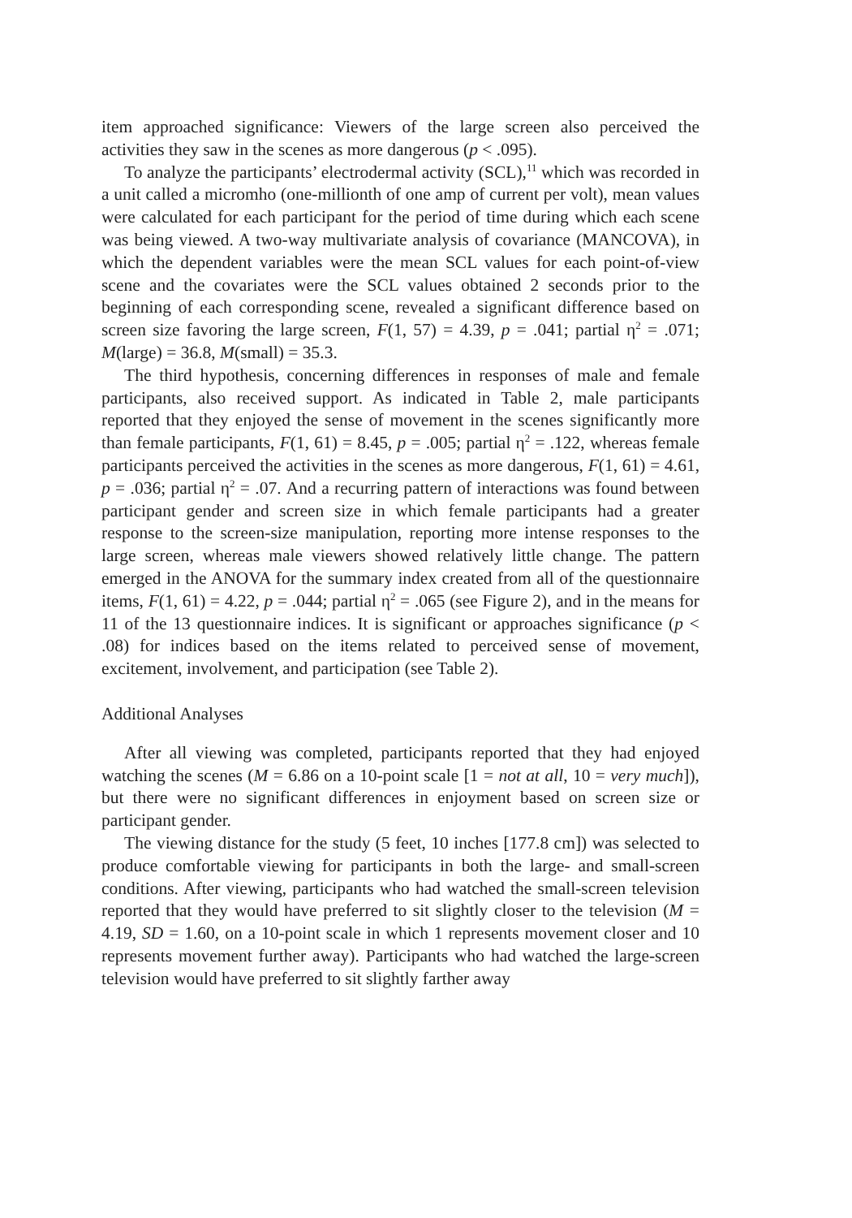item approached significance: Viewers of the large screen also perceived the activities they saw in the scenes as more dangerous (p < .095).
To analyze the participants’ electrodermal activity (SCL),<sup>11</sup> which was recorded in a unit called a micromho (one-millionth of one amp of current per volt), mean values were calculated for each participant for the period of time during which each scene was being viewed. A two-way multivariate analysis of covariance (MANCOVA), in which the dependent variables were the mean SCL values for each point-of-view scene and the covariates were the SCL values obtained 2 seconds prior to the beginning of each corresponding scene, revealed a significant difference based on screen size favoring the large screen, F(1, 57) = 4.39, p = .041; partial η<sup>2</sup> = .071; M(large) = 36.8, M(small) = 35.3.
The third hypothesis, concerning differences in responses of male and female participants, also received support. As indicated in Table 2, male participants reported that they enjoyed the sense of movement in the scenes significantly more than female participants, F(1, 61) = 8.45, p = .005; partial η<sup>2</sup> = .122, whereas female participants perceived the activities in the scenes as more dangerous, F(1, 61) = 4.61, p = .036; partial η<sup>2</sup> = .07. And a recurring pattern of interactions was found between participant gender and screen size in which female participants had a greater response to the screen-size manipulation, reporting more intense responses to the large screen, whereas male viewers showed relatively little change. The pattern emerged in the ANOVA for the summary index created from all of the questionnaire items, F(1, 61) = 4.22, p = .044; partial η<sup>2</sup> = .065 (see Figure 2), and in the means for 11 of the 13 questionnaire indices. It is significant or approaches significance (p < .08) for indices based on the items related to perceived sense of movement, excitement, involvement, and participation (see Table 2).
Additional Analyses
After all viewing was completed, participants reported that they had enjoyed watching the scenes (M = 6.86 on a 10-point scale [1 = not at all, 10 = very much]), but there were no significant differences in enjoyment based on screen size or participant gender.
The viewing distance for the study (5 feet, 10 inches [177.8 cm]) was selected to produce comfortable viewing for participants in both the large- and small-screen conditions. After viewing, participants who had watched the small-screen television reported that they would have preferred to sit slightly closer to the television (M = 4.19, SD = 1.60, on a 10-point scale in which 1 represents movement closer and 10 represents movement further away). Participants who had watched the large-screen television would have preferred to sit slightly farther away